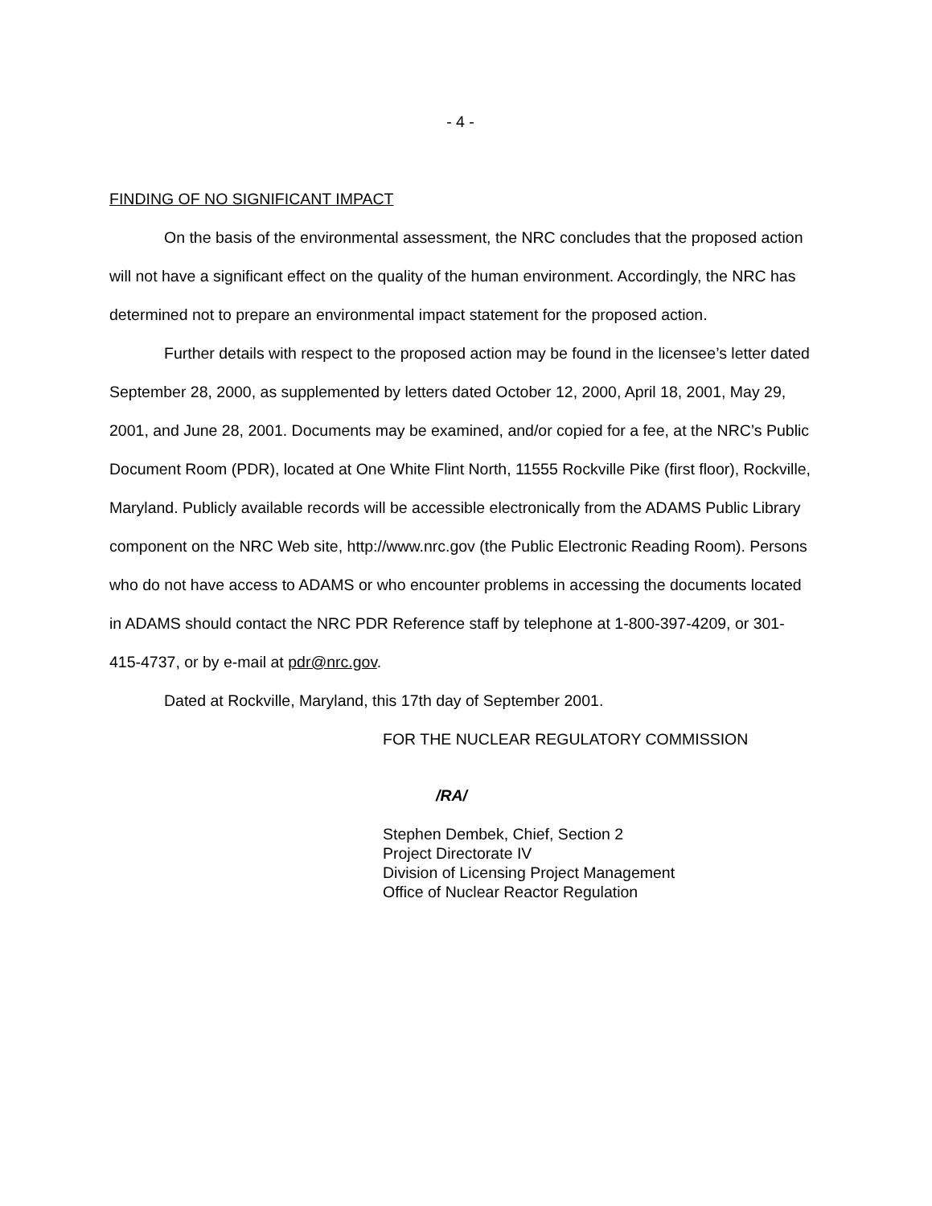- 4 -
FINDING OF NO SIGNIFICANT IMPACT
On the basis of the environmental assessment, the NRC concludes that the proposed action will not have a significant effect on the quality of the human environment. Accordingly, the NRC has determined not to prepare an environmental impact statement for the proposed action.
Further details with respect to the proposed action may be found in the licensee’s letter dated September 28, 2000, as supplemented by letters dated October 12, 2000, April 18, 2001, May 29, 2001, and June 28, 2001. Documents may be examined, and/or copied for a fee, at the NRC’s Public Document Room (PDR), located at One White Flint North, 11555 Rockville Pike (first floor), Rockville, Maryland. Publicly available records will be accessible electronically from the ADAMS Public Library component on the NRC Web site, http://www.nrc.gov (the Public Electronic Reading Room). Persons who do not have access to ADAMS or who encounter problems in accessing the documents located in ADAMS should contact the NRC PDR Reference staff by telephone at 1-800-397-4209, or 301-415-4737, or by e-mail at pdr@nrc.gov.
Dated at Rockville, Maryland, this 17th day of September 2001.
FOR THE NUCLEAR REGULATORY COMMISSION
/RA/
Stephen Dembek, Chief, Section 2
Project Directorate IV
Division of Licensing Project Management
Office of Nuclear Reactor Regulation